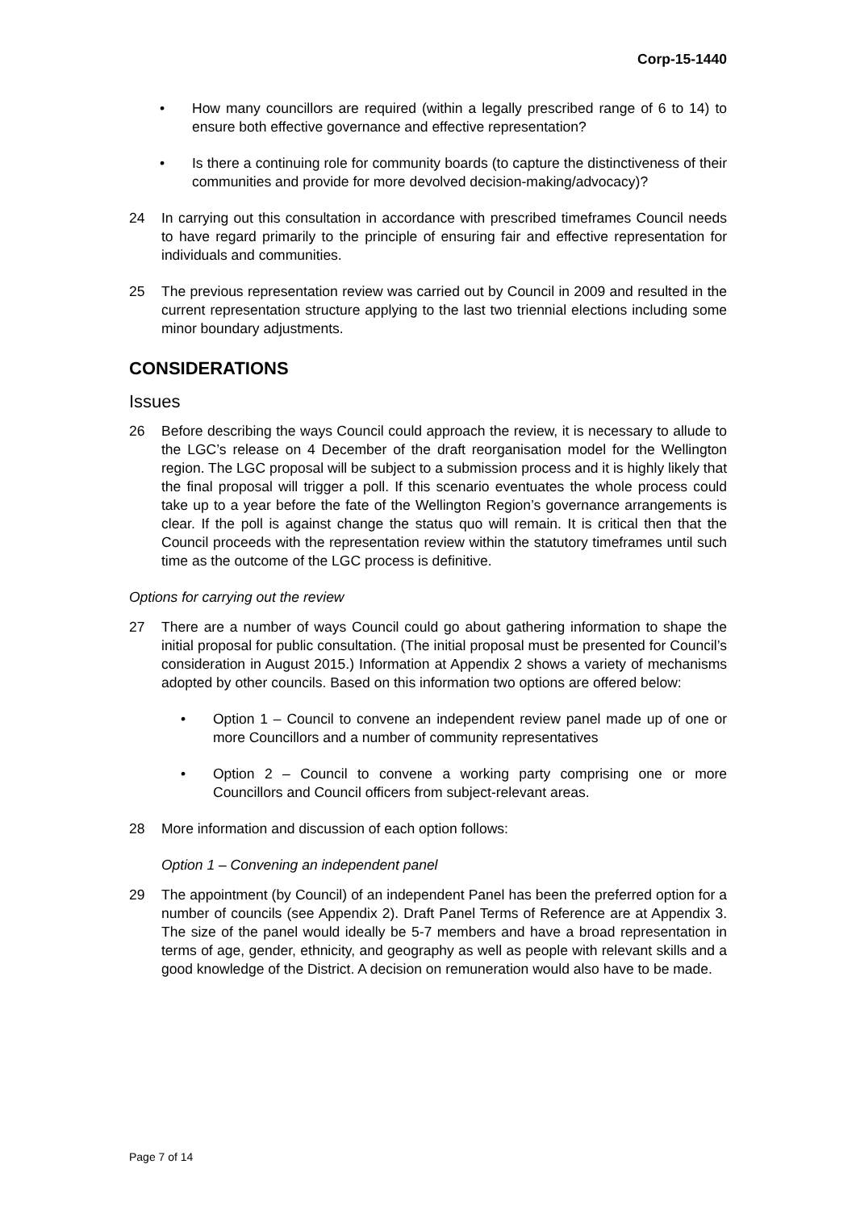Corp-15-1440
• How many councillors are required (within a legally prescribed range of 6 to 14) to ensure both effective governance and effective representation?
• Is there a continuing role for community boards (to capture the distinctiveness of their communities and provide for more devolved decision-making/advocacy)?
24 In carrying out this consultation in accordance with prescribed timeframes Council needs to have regard primarily to the principle of ensuring fair and effective representation for individuals and communities.
25 The previous representation review was carried out by Council in 2009 and resulted in the current representation structure applying to the last two triennial elections including some minor boundary adjustments.
CONSIDERATIONS
Issues
26 Before describing the ways Council could approach the review, it is necessary to allude to the LGC’s release on 4 December of the draft reorganisation model for the Wellington region. The LGC proposal will be subject to a submission process and it is highly likely that the final proposal will trigger a poll. If this scenario eventuates the whole process could take up to a year before the fate of the Wellington Region’s governance arrangements is clear. If the poll is against change the status quo will remain. It is critical then that the Council proceeds with the representation review within the statutory timeframes until such time as the outcome of the LGC process is definitive.
Options for carrying out the review
27 There are a number of ways Council could go about gathering information to shape the initial proposal for public consultation. (The initial proposal must be presented for Council’s consideration in August 2015.) Information at Appendix 2 shows a variety of mechanisms adopted by other councils. Based on this information two options are offered below:
• Option 1 – Council to convene an independent review panel made up of one or more Councillors and a number of community representatives
• Option 2 – Council to convene a working party comprising one or more Councillors and Council officers from subject-relevant areas.
28 More information and discussion of each option follows:
Option 1 – Convening an independent panel
29 The appointment (by Council) of an independent Panel has been the preferred option for a number of councils (see Appendix 2). Draft Panel Terms of Reference are at Appendix 3. The size of the panel would ideally be 5-7 members and have a broad representation in terms of age, gender, ethnicity, and geography as well as people with relevant skills and a good knowledge of the District. A decision on remuneration would also have to be made.
Page 7 of 14